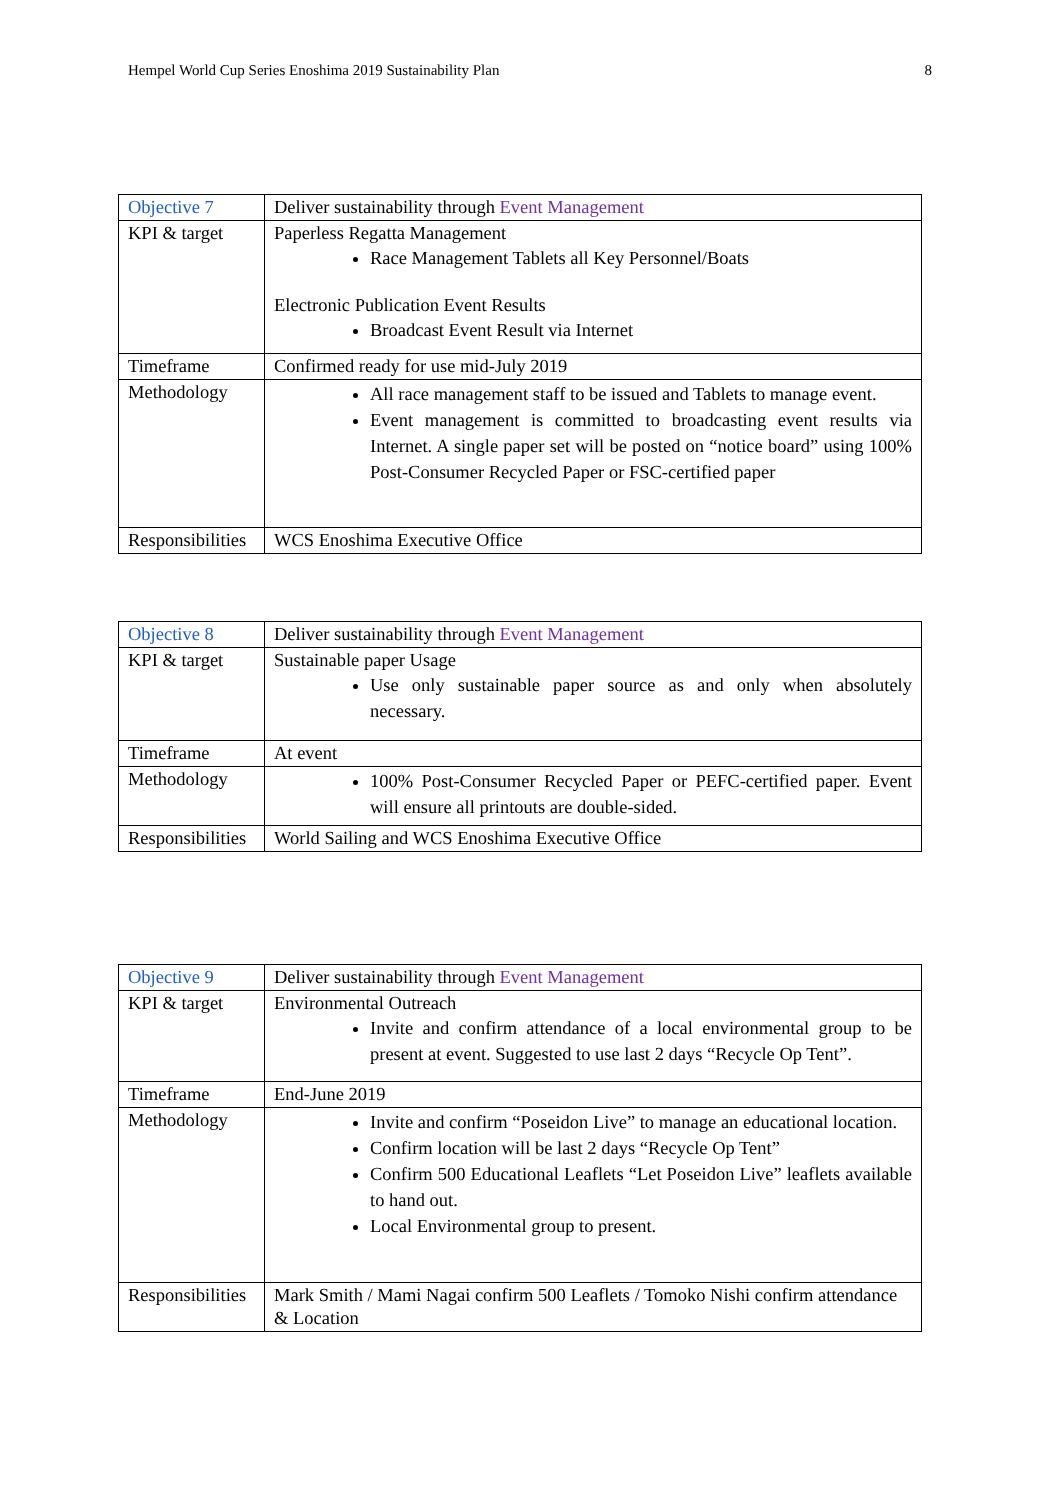Hempel World Cup Series Enoshima 2019 Sustainability Plan 8
| Objective 7 | Deliver sustainability through Event Management |
| KPI & target | Paperless Regatta Management Race Management Tablets all Key Personnel/Boats Electronic Publication Event Results Broadcast Event Result via Internet |
| Timeframe | Confirmed ready for use mid-July 2019 |
| Methodology | All race management staff to be issued and Tablets to manage event. Event management is committed to broadcasting event results via Internet. A single paper set will be posted on “notice board” using 100% Post-Consumer Recycled Paper or FSC-certified paper |
| Responsibilities | WCS Enoshima Executive Office |
| Objective 8 | Deliver sustainability through Event Management |
| KPI & target | Sustainable paper Usage Use only sustainable paper source as and only when absolutely necessary. |
| Timeframe | At event |
| Methodology | 100% Post-Consumer Recycled Paper or PEFC-certified paper. Event will ensure all printouts are double-sided. |
| Responsibilities | World Sailing and WCS Enoshima Executive Office |
| Objective 9 | Deliver sustainability through Event Management |
| KPI & target | Environmental Outreach Invite and confirm attendance of a local environmental group to be present at event. Suggested to use last 2 days “Recycle Op Tent”. |
| Timeframe | End-June 2019 |
| Methodology | Invite and confirm “Poseidon Live” to manage an educational location. Confirm location will be last 2 days “Recycle Op Tent” Confirm 500 Educational Leaflets “Let Poseidon Live” leaflets available to hand out. Local Environmental group to present. |
| Responsibilities | Mark Smith / Mami Nagai confirm 500 Leaflets / Tomoko Nishi confirm attendance & Location |